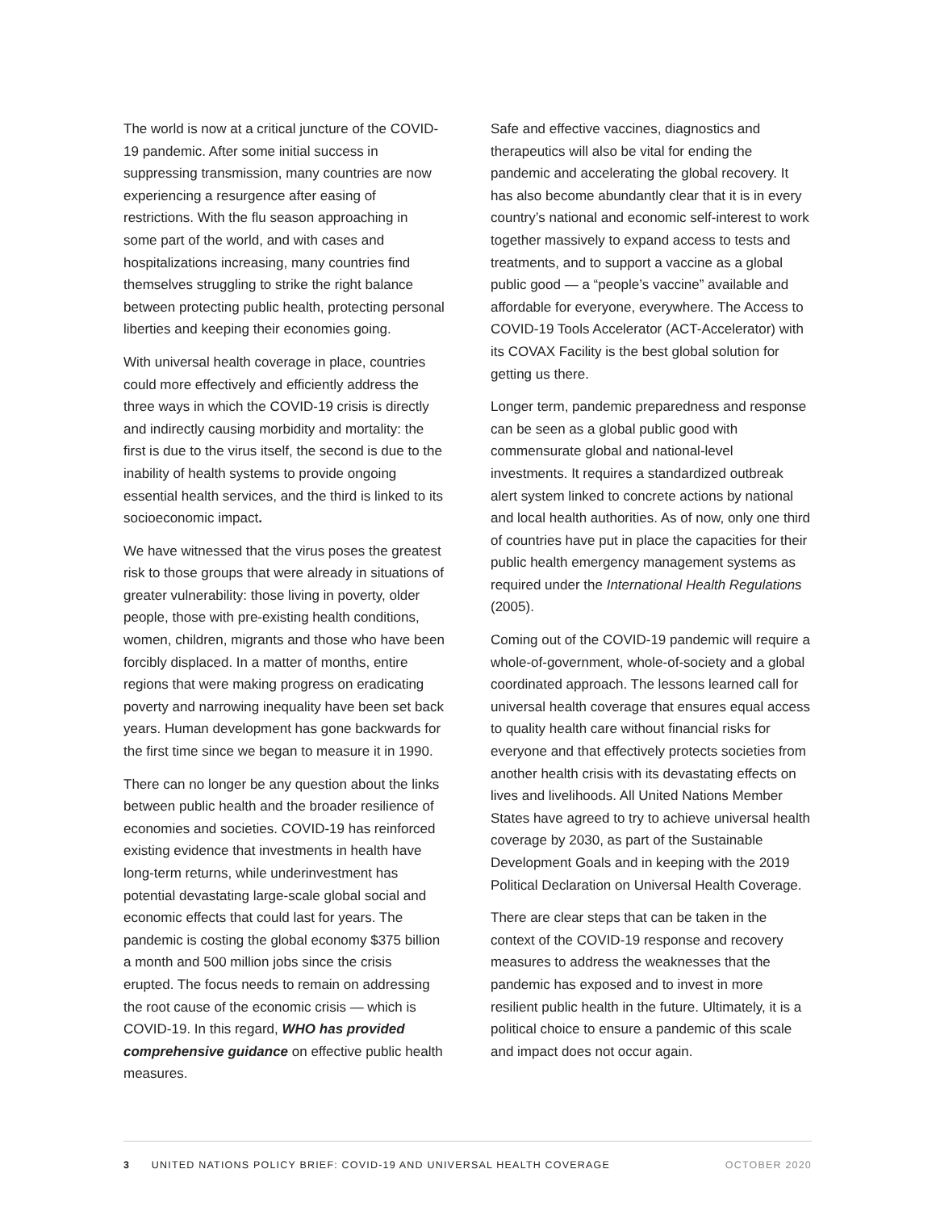The world is now at a critical juncture of the COVID-19 pandemic. After some initial success in suppressing transmission, many countries are now experiencing a resurgence after easing of restrictions. With the flu season approaching in some part of the world, and with cases and hospitalizations increasing, many countries find themselves struggling to strike the right balance between protecting public health, protecting personal liberties and keeping their economies going.
With universal health coverage in place, countries could more effectively and efficiently address the three ways in which the COVID-19 crisis is directly and indirectly causing morbidity and mortality: the first is due to the virus itself, the second is due to the inability of health systems to provide ongoing essential health services, and the third is linked to its socioeconomic impact.
We have witnessed that the virus poses the greatest risk to those groups that were already in situations of greater vulnerability: those living in poverty, older people, those with pre-existing health conditions, women, children, migrants and those who have been forcibly displaced. In a matter of months, entire regions that were making progress on eradicating poverty and narrowing inequality have been set back years. Human development has gone backwards for the first time since we began to measure it in 1990.
There can no longer be any question about the links between public health and the broader resilience of economies and societies. COVID-19 has reinforced existing evidence that investments in health have long-term returns, while underinvestment has potential devastating large-scale global social and economic effects that could last for years. The pandemic is costing the global economy $375 billion a month and 500 million jobs since the crisis erupted. The focus needs to remain on addressing the root cause of the economic crisis — which is COVID-19. In this regard, WHO has provided comprehensive guidance on effective public health measures.
Safe and effective vaccines, diagnostics and therapeutics will also be vital for ending the pandemic and accelerating the global recovery. It has also become abundantly clear that it is in every country’s national and economic self-interest to work together massively to expand access to tests and treatments, and to support a vaccine as a global public good — a “people’s vaccine” available and affordable for everyone, everywhere. The Access to COVID-19 Tools Accelerator (ACT-Accelerator) with its COVAX Facility is the best global solution for getting us there.
Longer term, pandemic preparedness and response can be seen as a global public good with commensurate global and national-level investments. It requires a standardized outbreak alert system linked to concrete actions by national and local health authorities. As of now, only one third of countries have put in place the capacities for their public health emergency management systems as required under the International Health Regulations (2005).
Coming out of the COVID-19 pandemic will require a whole-of-government, whole-of-society and a global coordinated approach. The lessons learned call for universal health coverage that ensures equal access to quality health care without financial risks for everyone and that effectively protects societies from another health crisis with its devastating effects on lives and livelihoods. All United Nations Member States have agreed to try to achieve universal health coverage by 2030, as part of the Sustainable Development Goals and in keeping with the 2019 Political Declaration on Universal Health Coverage.
There are clear steps that can be taken in the context of the COVID-19 response and recovery measures to address the weaknesses that the pandemic has exposed and to invest in more resilient public health in the future. Ultimately, it is a political choice to ensure a pandemic of this scale and impact does not occur again.
3 UNITED NATIONS POLICY BRIEF: COVID-19 AND UNIVERSAL HEALTH COVERAGE OCTOBER 2020